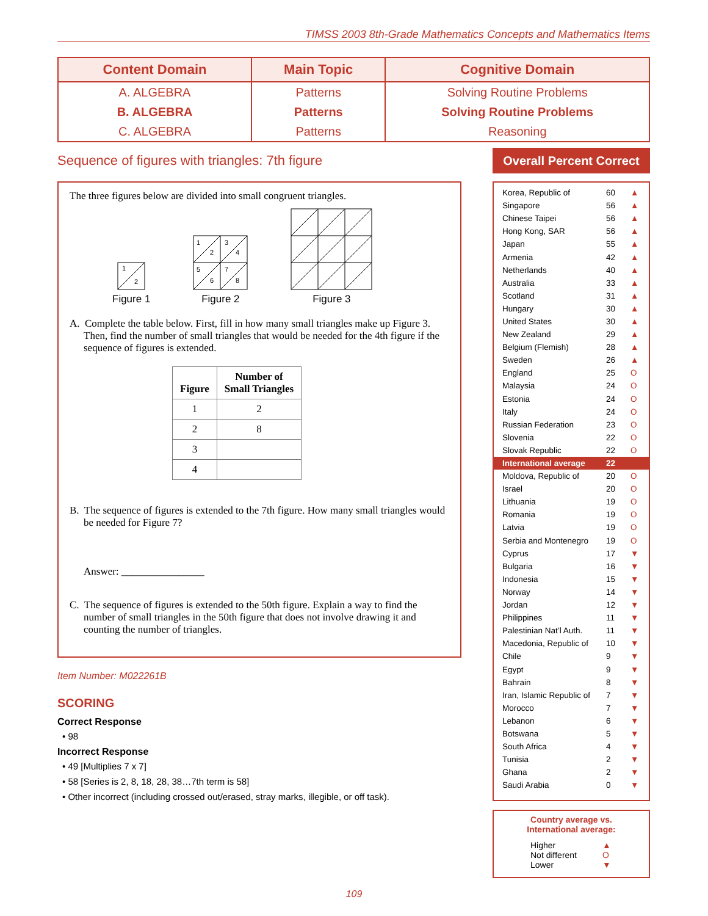TIMSS 2003 8th-Grade Mathematics Concepts and Mathematics Items
| Content Domain | Main Topic | Cognitive Domain |
| --- | --- | --- |
| A. ALGEBRA | Patterns | Solving Routine Problems |
| B. ALGEBRA | Patterns | Solving Routine Problems |
| C. ALGEBRA | Patterns | Reasoning |
Sequence of figures with triangles: 7th figure
The three figures below are divided into small congruent triangles.
1
2
Figure 1
1
2
3
4
5
6
7
8
Figure 2
Figure 3
A. Complete the table below. First, fill in how many small triangles make up Figure 3. Then, find the number of small triangles that would be needed for the 4th figure if the sequence of figures is extended.
| Figure | Number of Small Triangles |
| --- | --- |
| 1 | 2 |
| 2 | 8 |
| 3 | |
| 4 | |
B. The sequence of figures is extended to the 7th figure. How many small triangles would be needed for Figure 7?
Answer: ________________
C. The sequence of figures is extended to the 50th figure. Explain a way to find the number of small triangles in the 50th figure that does not involve drawing it and counting the number of triangles.
Item Number: M022261B
SCORING
Correct Response
• 98
Incorrect Response
• 49 [Multiplies 7 x 7]
• 58 [Series is 2, 8, 18, 28, 38…7th term is 58]
• Other incorrect (including crossed out/erased, stray marks, illegible, or off task).
Overall Percent Correct
| Korea, Republic of | 60 | ▲ |
| Singapore | 56 | ▲ |
| Chinese Taipei | 56 | ▲ |
| Hong Kong, SAR | 56 | ▲ |
| Japan | 55 | ▲ |
| Armenia | 42 | ▲ |
| Netherlands | 40 | ▲ |
| Australia | 33 | ▲ |
| Scotland | 31 | ▲ |
| Hungary | 30 | ▲ |
| United States | 30 | ▲ |
| New Zealand | 29 | ▲ |
| Belgium (Flemish) | 28 | ▲ |
| Sweden | 26 | ▲ |
| England | 25 | O |
| Malaysia | 24 | O |
| Estonia | 24 | O |
| Italy | 24 | O |
| Russian Federation | 23 | O |
| Slovenia | 22 | O |
| Slovak Republic | 22 | O |
| International average | 22 | |
| Moldova, Republic of | 20 | O |
| Israel | 20 | O |
| Lithuania | 19 | O |
| Romania | 19 | O |
| Latvia | 19 | O |
| Serbia and Montenegro | 19 | O |
| Cyprus | 17 | ▼ |
| Bulgaria | 16 | ▼ |
| Indonesia | 15 | ▼ |
| Norway | 14 | ▼ |
| Jordan | 12 | ▼ |
| Philippines | 11 | ▼ |
| Palestinian Nat’l Auth. | 11 | ▼ |
| Macedonia, Republic of | 10 | ▼ |
| Chile | 9 | ▼ |
| Egypt | 9 | ▼ |
| Bahrain | 8 | ▼ |
| Iran, Islamic Republic of | 7 | ▼ |
| Morocco | 7 | ▼ |
| Lebanon | 6 | ▼ |
| Botswana | 5 | ▼ |
| South Africa | 4 | ▼ |
| Tunisia | 2 | ▼ |
| Ghana | 2 | ▼ |
| Saudi Arabia | 0 | ▼ |
Country average vs.
International average:
| Higher | ▲ |
| Not different | O |
| Lower | ▼ |
109